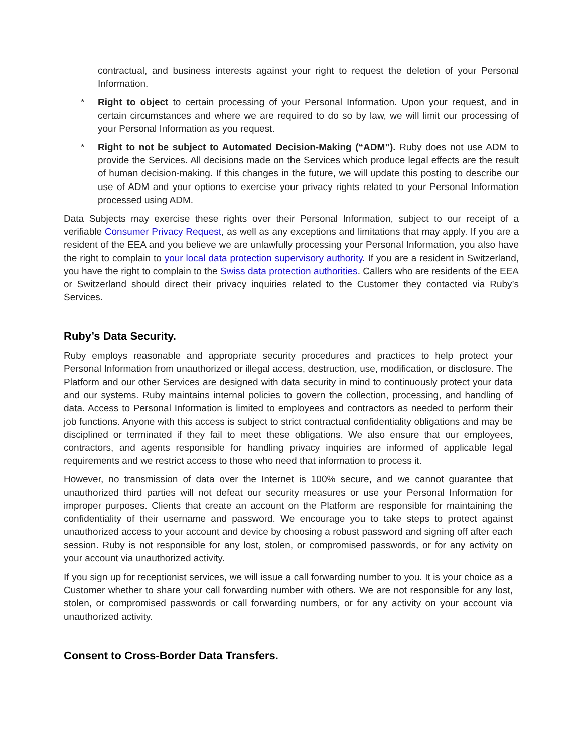contractual, and business interests against your right to request the deletion of your Personal Information.
* Right to object to certain processing of your Personal Information. Upon your request, and in certain circumstances and where we are required to do so by law, we will limit our processing of your Personal Information as you request.
* Right to not be subject to Automated Decision-Making (“ADM”). Ruby does not use ADM to provide the Services. All decisions made on the Services which produce legal effects are the result of human decision-making. If this changes in the future, we will update this posting to describe our use of ADM and your options to exercise your privacy rights related to your Personal Information processed using ADM.
Data Subjects may exercise these rights over their Personal Information, subject to our receipt of a verifiable Consumer Privacy Request, as well as any exceptions and limitations that may apply. If you are a resident of the EEA and you believe we are unlawfully processing your Personal Information, you also have the right to complain to your local data protection supervisory authority. If you are a resident in Switzerland, you have the right to complain to the Swiss data protection authorities. Callers who are residents of the EEA or Switzerland should direct their privacy inquiries related to the Customer they contacted via Ruby’s Services.
Ruby’s Data Security.
Ruby employs reasonable and appropriate security procedures and practices to help protect your Personal Information from unauthorized or illegal access, destruction, use, modification, or disclosure. The Platform and our other Services are designed with data security in mind to continuously protect your data and our systems. Ruby maintains internal policies to govern the collection, processing, and handling of data. Access to Personal Information is limited to employees and contractors as needed to perform their job functions. Anyone with this access is subject to strict contractual confidentiality obligations and may be disciplined or terminated if they fail to meet these obligations. We also ensure that our employees, contractors, and agents responsible for handling privacy inquiries are informed of applicable legal requirements and we restrict access to those who need that information to process it.
However, no transmission of data over the Internet is 100% secure, and we cannot guarantee that unauthorized third parties will not defeat our security measures or use your Personal Information for improper purposes. Clients that create an account on the Platform are responsible for maintaining the confidentiality of their username and password. We encourage you to take steps to protect against unauthorized access to your account and device by choosing a robust password and signing off after each session. Ruby is not responsible for any lost, stolen, or compromised passwords, or for any activity on your account via unauthorized activity.
If you sign up for receptionist services, we will issue a call forwarding number to you. It is your choice as a Customer whether to share your call forwarding number with others. We are not responsible for any lost, stolen, or compromised passwords or call forwarding numbers, or for any activity on your account via unauthorized activity.
Consent to Cross-Border Data Transfers.